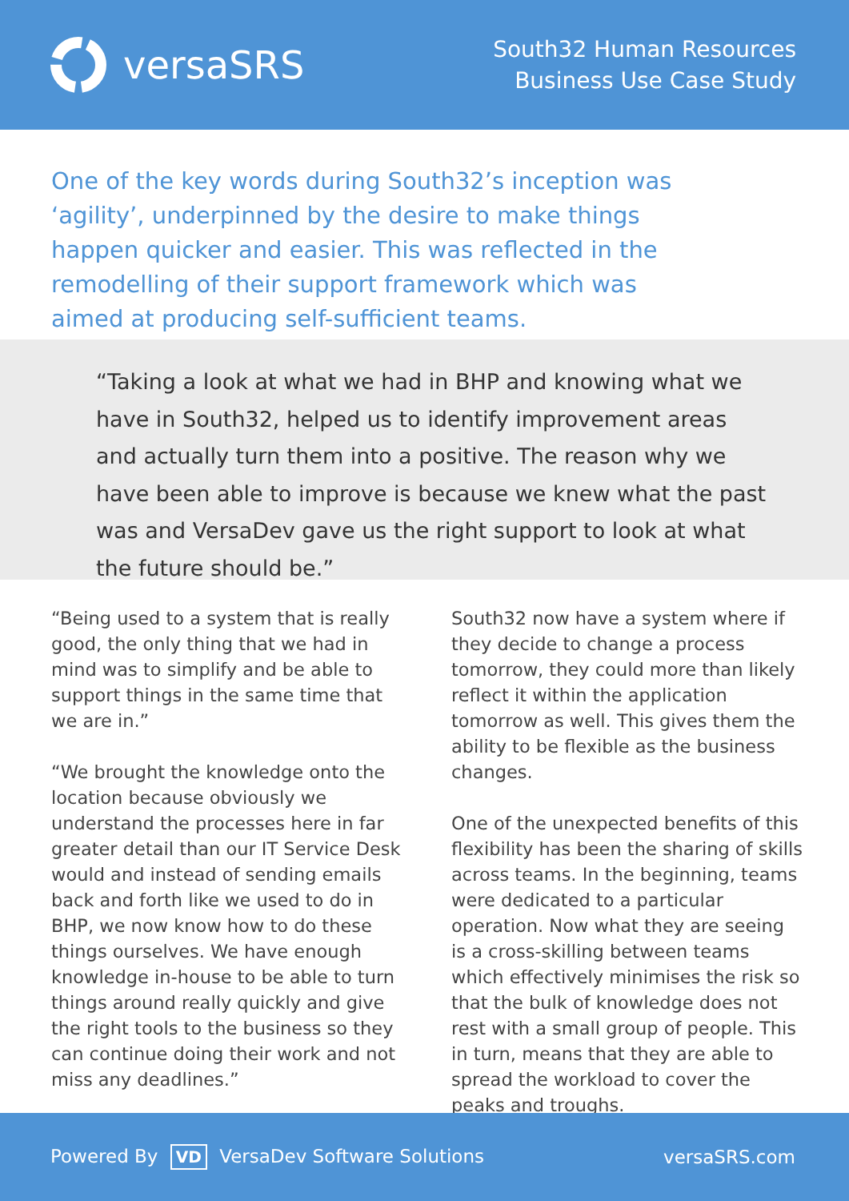versaSRS
South32 Human Resources
Business Use Case Study
One of the key words during South32’s inception was ‘agility’, underpinned by the desire to make things happen quicker and easier. This was reflected in the remodelling of their support framework which was aimed at producing self-sufficient teams.
“Taking a look at what we had in BHP and knowing what we have in South32, helped us to identify improvement areas and actually turn them into a positive. The reason why we have been able to improve is because we knew what the past was and VersaDev gave us the right support to look at what the future should be.”
“Being used to a system that is really good, the only thing that we had in mind was to simplify and be able to support things in the same time that we are in.”
“We brought the knowledge onto the location because obviously we understand the processes here in far greater detail than our IT Service Desk would and instead of sending emails back and forth like we used to do in BHP, we now know how to do these things ourselves. We have enough knowledge in-house to be able to turn things around really quickly and give the right tools to the business so they can continue doing their work and not miss any deadlines.”
South32 now have a system where if they decide to change a process tomorrow, they could more than likely reflect it within the application tomorrow as well. This gives them the ability to be flexible as the business changes.
One of the unexpected benefits of this flexibility has been the sharing of skills across teams. In the beginning, teams were dedicated to a particular operation. Now what they are seeing is a cross-skilling between teams which effectively minimises the risk so that the bulk of knowledge does not rest with a small group of people. This in turn, means that they are able to spread the workload to cover the peaks and troughs.
Powered By VD VersaDev Software Solutions
versaSRS.com